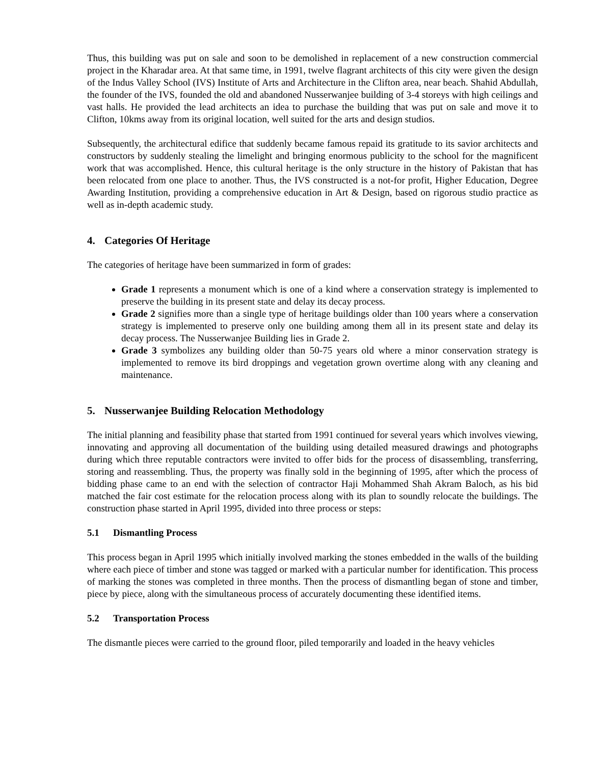Thus, this building was put on sale and soon to be demolished in replacement of a new construction commercial project in the Kharadar area. At that same time, in 1991, twelve flagrant architects of this city were given the design of the Indus Valley School (IVS) Institute of Arts and Architecture in the Clifton area, near beach. Shahid Abdullah, the founder of the IVS, founded the old and abandoned Nusserwanjee building of 3-4 storeys with high ceilings and vast halls. He provided the lead architects an idea to purchase the building that was put on sale and move it to Clifton, 10kms away from its original location, well suited for the arts and design studios.
Subsequently, the architectural edifice that suddenly became famous repaid its gratitude to its savior architects and constructors by suddenly stealing the limelight and bringing enormous publicity to the school for the magnificent work that was accomplished. Hence, this cultural heritage is the only structure in the history of Pakistan that has been relocated from one place to another. Thus, the IVS constructed is a not-for profit, Higher Education, Degree Awarding Institution, providing a comprehensive education in Art & Design, based on rigorous studio practice as well as in-depth academic study.
4. Categories Of Heritage
The categories of heritage have been summarized in form of grades:
Grade 1 represents a monument which is one of a kind where a conservation strategy is implemented to preserve the building in its present state and delay its decay process.
Grade 2 signifies more than a single type of heritage buildings older than 100 years where a conservation strategy is implemented to preserve only one building among them all in its present state and delay its decay process. The Nusserwanjee Building lies in Grade 2.
Grade 3 symbolizes any building older than 50-75 years old where a minor conservation strategy is implemented to remove its bird droppings and vegetation grown overtime along with any cleaning and maintenance.
5. Nusserwanjee Building Relocation Methodology
The initial planning and feasibility phase that started from 1991 continued for several years which involves viewing, innovating and approving all documentation of the building using detailed measured drawings and photographs during which three reputable contractors were invited to offer bids for the process of disassembling, transferring, storing and reassembling. Thus, the property was finally sold in the beginning of 1995, after which the process of bidding phase came to an end with the selection of contractor Haji Mohammed Shah Akram Baloch, as his bid matched the fair cost estimate for the relocation process along with its plan to soundly relocate the buildings. The construction phase started in April 1995, divided into three process or steps:
5.1 Dismantling Process
This process began in April 1995 which initially involved marking the stones embedded in the walls of the building where each piece of timber and stone was tagged or marked with a particular number for identification. This process of marking the stones was completed in three months. Then the process of dismantling began of stone and timber, piece by piece, along with the simultaneous process of accurately documenting these identified items.
5.2 Transportation Process
The dismantle pieces were carried to the ground floor, piled temporarily and loaded in the heavy vehicles